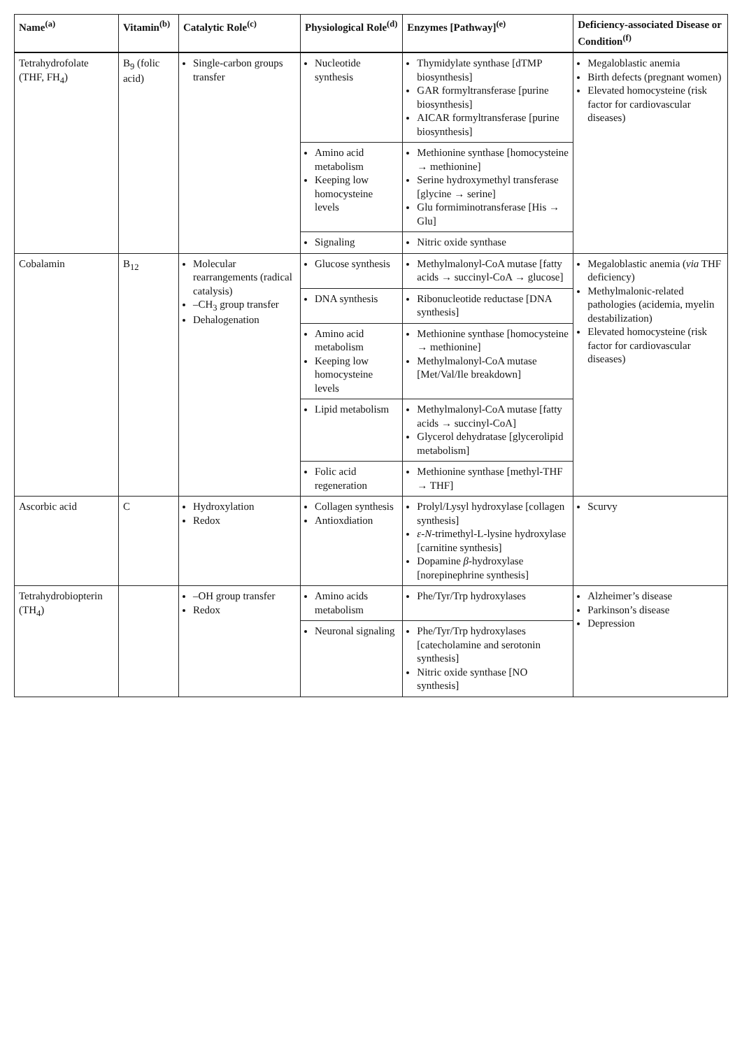| Name<sup>(a)</sup> | Vitamin<sup>(b)</sup> | Catalytic Role<sup>(c)</sup> | Physiological Role<sup>(d)</sup> | Enzymes [Pathway]<sup>(e)</sup> | Deficiency-associated Disease or Condition<sup>(f)</sup> |
| --- | --- | --- | --- | --- | --- |
| Tetrahydrofolate (THF, FH<sub>4</sub>) | B<sub>9</sub> (folic acid) | Single-carbon groups transfer | Nucleotide synthesis | Thymidylate synthase [dTMP biosynthesis] GAR formyltransferase [purine biosynthesis] AICAR formyltransferase [purine biosynthesis] | Megaloblastic anemia Birth defects (pregnant women) Elevated homocysteine (risk factor for cardiovascular diseases) |
| | | | Amino acid metabolism Keeping low homocysteine levels | Methionine synthase [homocysteine → methionine] Serine hydroxymethyl transferase [glycine → serine] Glu formiminotransferase [His → Glu] | |
| | | | Signaling | Nitric oxide synthase | |
| Cobalamin | B<sub>12</sub> | Molecular rearrangements (radical catalysis) –CH<sub>3</sub> group transfer Dehalogenation | Glucose synthesis | Methylmalonyl-CoA mutase [fatty acids → succinyl-CoA → glucose] | Megaloblastic anemia ( via THF deficiency) Methylmalonic-related pathologies (acidemia, myelin destabilization) Elevated homocysteine (risk factor for cardiovascular diseases) |
| | | | DNA synthesis | Ribonucleotide reductase [DNA synthesis] | |
| | | | Amino acid metabolism Keeping low homocysteine levels | Methionine synthase [homocysteine → methionine] Methylmalonyl-CoA mutase [Met/Val/Ile breakdown] | |
| | | | Lipid metabolism | Methylmalonyl-CoA mutase [fatty acids → succinyl-CoA] Glycerol dehydratase [glycerolipid metabolism] | |
| | | | Folic acid regeneration | Methionine synthase [methyl-THF → THF] | |
| Ascorbic acid | C | Hydroxylation Redox | Collagen synthesis Antioxdiation | Prolyl/Lysyl hydroxylase [collagen synthesis] ε-N -trimethyl-L-lysine hydroxylase [carnitine synthesis] Dopamine β -hydroxylase [norepinephrine synthesis] | Scurvy |
| Tetrahydrobiopterin (TH<sub>4</sub>) | | –OH group transfer Redox | Amino acids metabolism | Phe/Tyr/Trp hydroxylases | Alzheimer’s disease Parkinson’s disease Depression |
| | | | Neuronal signaling | Phe/Tyr/Trp hydroxylases [catecholamine and serotonin synthesis] Nitric oxide synthase [NO synthesis] | |